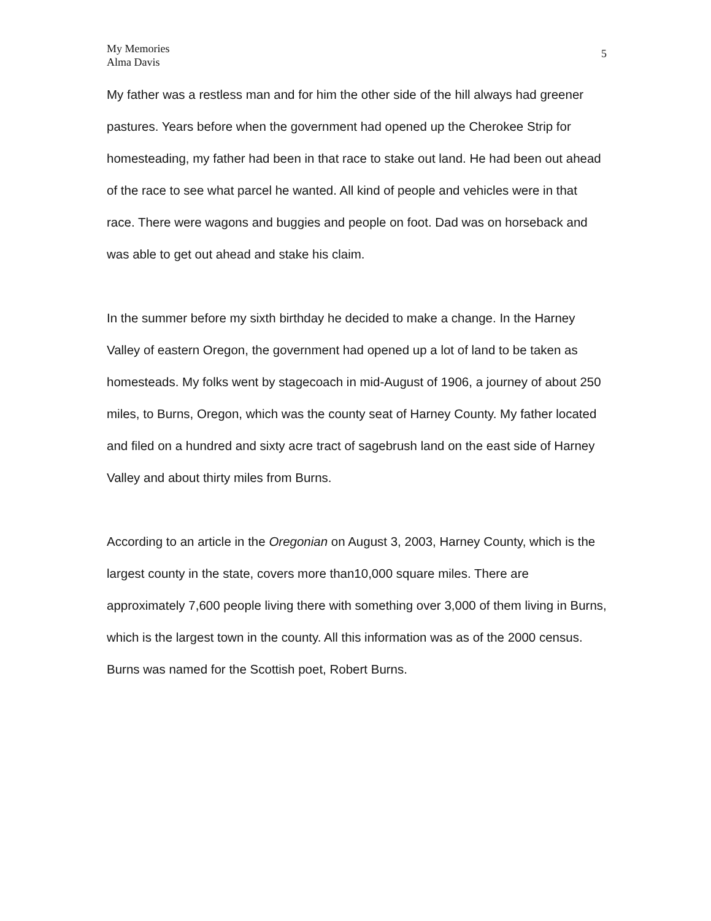My Memories
Alma Davis
5
My father was a restless man and for him the other side of the hill always had greener pastures. Years before when the government had opened up the Cherokee Strip for homesteading, my father had been in that race to stake out land. He had been out ahead of the race to see what parcel he wanted. All kind of people and vehicles were in that race. There were wagons and buggies and people on foot. Dad was on horseback and was able to get out ahead and stake his claim.
In the summer before my sixth birthday he decided to make a change. In the Harney Valley of eastern Oregon, the government had opened up a lot of land to be taken as homesteads. My folks went by stagecoach in mid-August of 1906, a journey of about 250 miles, to Burns, Oregon, which was the county seat of Harney County. My father located and filed on a hundred and sixty acre tract of sagebrush land on the east side of Harney Valley and about thirty miles from Burns.
According to an article in the Oregonian on August 3, 2003, Harney County, which is the largest county in the state, covers more than10,000 square miles. There are approximately 7,600 people living there with something over 3,000 of them living in Burns, which is the largest town in the county. All this information was as of the 2000 census. Burns was named for the Scottish poet, Robert Burns.